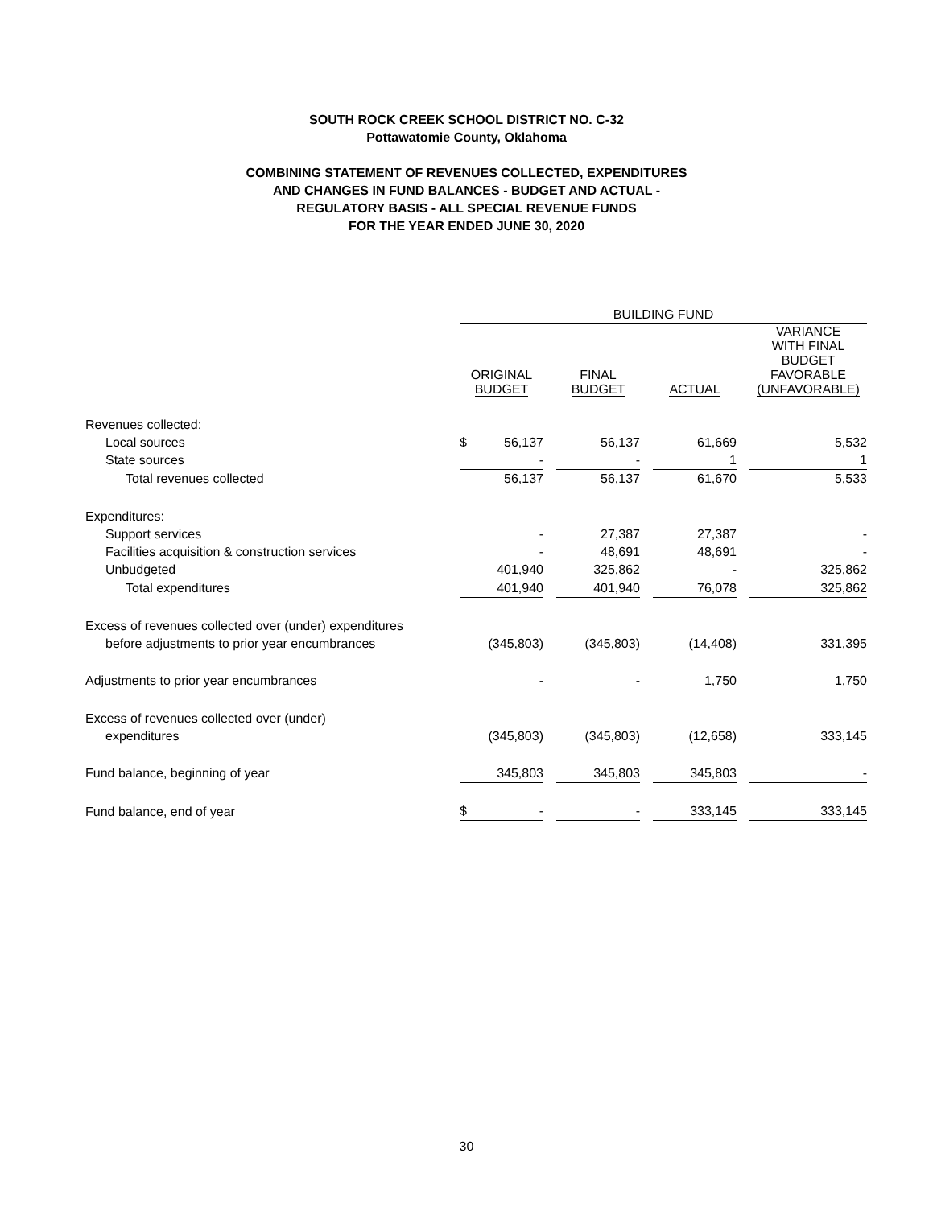SOUTH ROCK CREEK SCHOOL DISTRICT NO. C-32
Pottawatomie County, Oklahoma
COMBINING STATEMENT OF REVENUES COLLECTED, EXPENDITURES
AND CHANGES IN FUND BALANCES - BUDGET AND ACTUAL -
REGULATORY BASIS - ALL SPECIAL REVENUE FUNDS
FOR THE YEAR ENDED JUNE 30, 2020
| | BUILDING FUND | | | | | | |
| | ORIGINAL BUDGET | | FINAL BUDGET | | ACTUAL | | VARIANCE WITH FINAL BUDGET FAVORABLE (UNFAVORABLE) |
| Revenues collected: | | | | | | | |
| Local sources | $ 56,137 | | 56,137 | | 61,669 | | 5,532 |
| State sources | - | | - | | 1 | | 1 |
| Total revenues collected | 56,137 | | 56,137 | | 61,670 | | 5,533 |
| Expenditures: | | | | | | | |
| Support services | - | | 27,387 | | 27,387 | | - |
| Facilities acquisition & construction services | - | | 48,691 | | 48,691 | | - |
| Unbudgeted | 401,940 | | 325,862 | | - | | 325,862 |
| Total expenditures | 401,940 | | 401,940 | | 76,078 | | 325,862 |
| Excess of revenues collected over (under) expenditures | | | | | | | |
| before adjustments to prior year encumbrances | (345,803) | | (345,803) | | (14,408) | | 331,395 |
| Adjustments to prior year encumbrances | - | | - | | 1,750 | | 1,750 |
| Excess of revenues collected over (under) | | | | | | | |
| expenditures | (345,803) | | (345,803) | | (12,658) | | 333,145 |
| Fund balance, beginning of year | 345,803 | | 345,803 | | 345,803 | | - |
| Fund balance, end of year | $ - | | - | | 333,145 | | 333,145 |
30